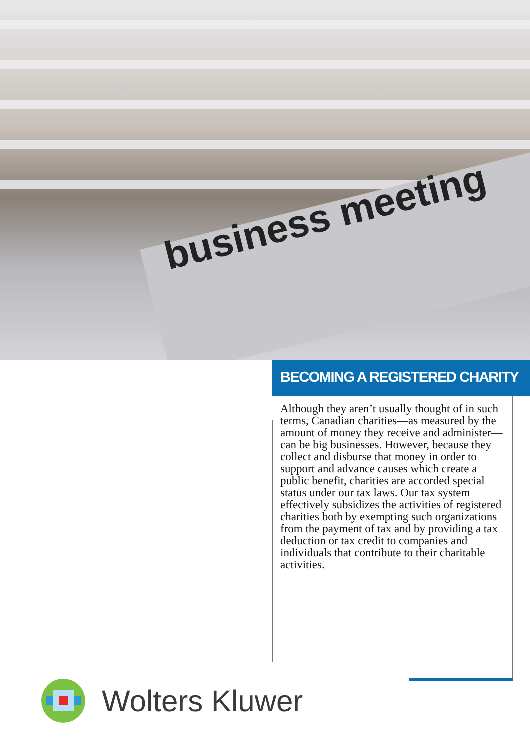business meeting
BECOMING A REGISTERED CHARITY
Although they aren’t usually thought of in such terms, Canadian charities—as measured by the amount of money they receive and administer—can be big businesses. However, because they collect and disburse that money in order to support and advance causes which create a public benefit, charities are accorded special status under our tax laws. Our tax system effectively subsidizes the activities of registered charities both by exempting such organizations from the payment of tax and by providing a tax deduction or tax credit to companies and individuals that contribute to their charitable activities.
Wolters Kluwer